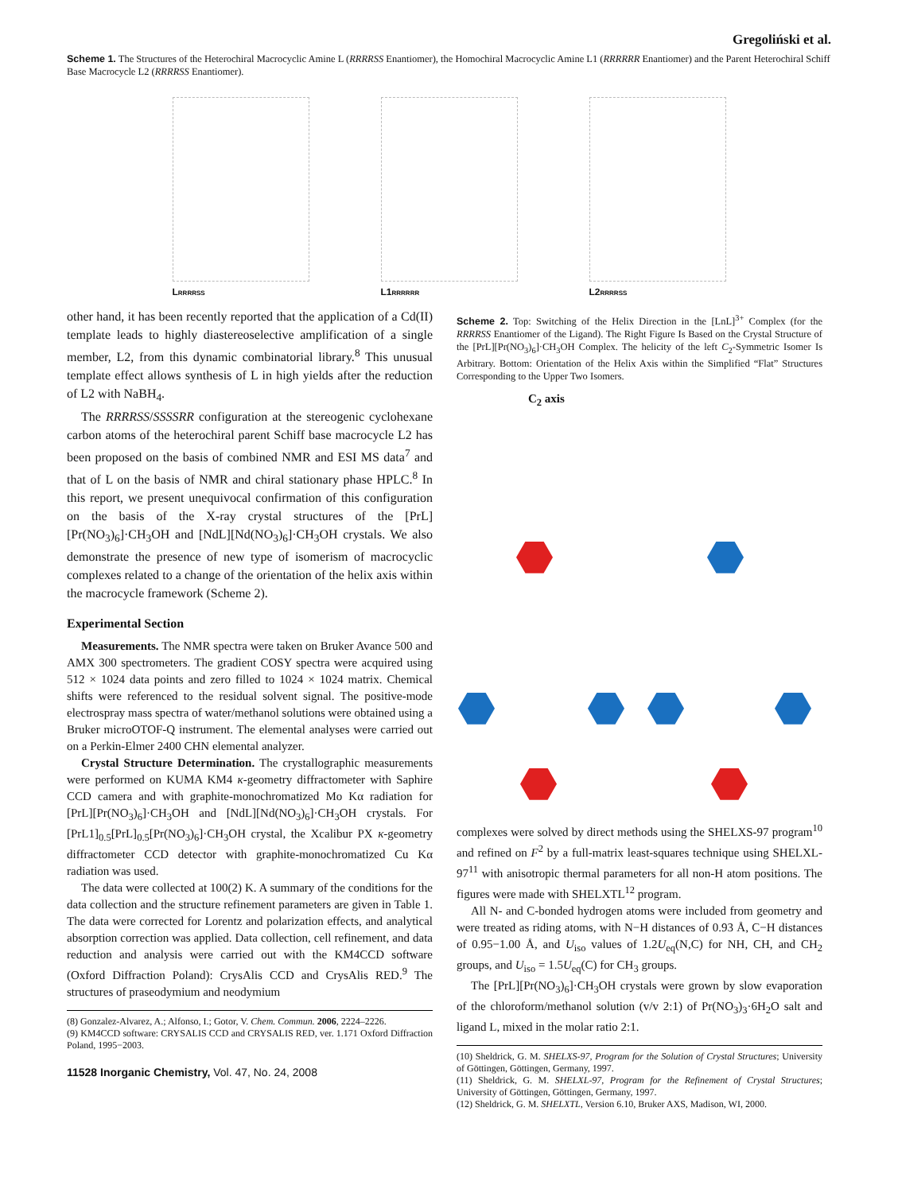Gregoliński et al.
Scheme 1. The Structures of the Heterochiral Macrocyclic Amine L (RRRRSS Enantiomer), the Homochiral Macrocyclic Amine L1 (RRRRRR Enantiomer) and the Parent Heterochiral Schiff Base Macrocycle L2 (RRRRSS Enantiomer).
LRRRRSS
L1RRRRRR
L2RRRRSS
other hand, it has been recently reported that the application of a Cd(II) template leads to highly diastereoselective amplification of a single member, L2, from this dynamic combinatorial library.<sup>8</sup> This unusual template effect allows synthesis of L in high yields after the reduction of L2 with NaBH<sub>4</sub>.
The RRRRSS/SSSSRR configuration at the stereogenic cyclohexane carbon atoms of the heterochiral parent Schiff base macrocycle L2 has been proposed on the basis of combined NMR and ESI MS data<sup>7</sup> and that of L on the basis of NMR and chiral stationary phase HPLC.<sup>8</sup> In this report, we present unequivocal confirmation of this configuration on the basis of the X-ray crystal structures of the [PrL][Pr(NO<sub>3</sub>)<sub>6</sub>]·CH<sub>3</sub>OH and [NdL][Nd(NO<sub>3</sub>)<sub>6</sub>]·CH<sub>3</sub>OH crystals. We also demonstrate the presence of new type of isomerism of macrocyclic complexes related to a change of the orientation of the helix axis within the macrocycle framework (Scheme 2).
Experimental Section
Measurements. The NMR spectra were taken on Bruker Avance 500 and AMX 300 spectrometers. The gradient COSY spectra were acquired using 512 × 1024 data points and zero filled to 1024 × 1024 matrix. Chemical shifts were referenced to the residual solvent signal. The positive-mode electrospray mass spectra of water/methanol solutions were obtained using a Bruker microOTOF-Q instrument. The elemental analyses were carried out on a Perkin-Elmer 2400 CHN elemental analyzer.
Crystal Structure Determination. The crystallographic measurements were performed on KUMA KM4 κ-geometry diffractometer with Saphire CCD camera and with graphite-monochromatized Mo Kα radiation for [PrL][Pr(NO<sub>3</sub>)<sub>6</sub>]·CH<sub>3</sub>OH and [NdL][Nd(NO<sub>3</sub>)<sub>6</sub>]·CH<sub>3</sub>OH crystals. For [PrL1]<sub>0.5</sub>[PrL]<sub>0.5</sub>[Pr(NO<sub>3</sub>)<sub>6</sub>]·CH<sub>3</sub>OH crystal, the Xcalibur PX κ-geometry diffractometer CCD detector with graphite-monochromatized Cu Kα radiation was used.
The data were collected at 100(2) K. A summary of the conditions for the data collection and the structure refinement parameters are given in Table 1. The data were corrected for Lorentz and polarization effects, and analytical absorption correction was applied. Data collection, cell refinement, and data reduction and analysis were carried out with the KM4CCD software (Oxford Diffraction Poland): CrysAlis CCD and CrysAlis RED.<sup>9</sup> The structures of praseodymium and neodymium
(8) Gonzalez-Alvarez, A.; Alfonso, I.; Gotor, V. Chem. Commun. 2006, 2224–2226.
(9) KM4CCD software: CRYSALIS CCD and CRYSALIS RED, ver. 1.171 Oxford Diffraction Poland, 1995−2003.
11528 Inorganic Chemistry, Vol. 47, No. 24, 2008
Scheme 2. Top: Switching of the Helix Direction in the [LnL]<sup>3+</sup> Complex (for the RRRRSS Enantiomer of the Ligand). The Right Figure Is Based on the Crystal Structure of the [PrL][Pr(NO<sub>3</sub>)<sub>6</sub>]·CH<sub>3</sub>OH Complex. The helicity of the left C<sub>2</sub>-Symmetric Isomer Is Arbitrary. Bottom: Orientation of the Helix Axis within the Simplified “Flat” Structures Corresponding to the Upper Two Isomers.
C<sub>2</sub> axis
complexes were solved by direct methods using the SHELXS-97 program<sup>10</sup> and refined on F<sup>2</sup> by a full-matrix least-squares technique using SHELXL-97<sup>11</sup> with anisotropic thermal parameters for all non-H atom positions. The figures were made with SHELXTL<sup>12</sup> program.
All N- and C-bonded hydrogen atoms were included from geometry and were treated as riding atoms, with N−H distances of 0.93 Å, C−H distances of 0.95−1.00 Å, and U<sub>iso</sub> values of 1.2U<sub>eq</sub>(N,C) for NH, CH, and CH<sub>2</sub> groups, and U<sub>iso</sub> = 1.5U<sub>eq</sub>(C) for CH<sub>3</sub> groups.
The [PrL][Pr(NO<sub>3</sub>)<sub>6</sub>]·CH<sub>3</sub>OH crystals were grown by slow evaporation of the chloroform/methanol solution (v/v 2:1) of Pr(NO<sub>3</sub>)<sub>3</sub>·6H<sub>2</sub>O salt and ligand L, mixed in the molar ratio 2:1.
(10) Sheldrick, G. M. SHELXS-97, Program for the Solution of Crystal Structures; University of Göttingen, Göttingen, Germany, 1997.
(11) Sheldrick, G. M. SHELXL-97, Program for the Refinement of Crystal Structures; University of Göttingen, Göttingen, Germany, 1997.
(12) Sheldrick, G. M. SHELXTL, Version 6.10, Bruker AXS, Madison, WI, 2000.